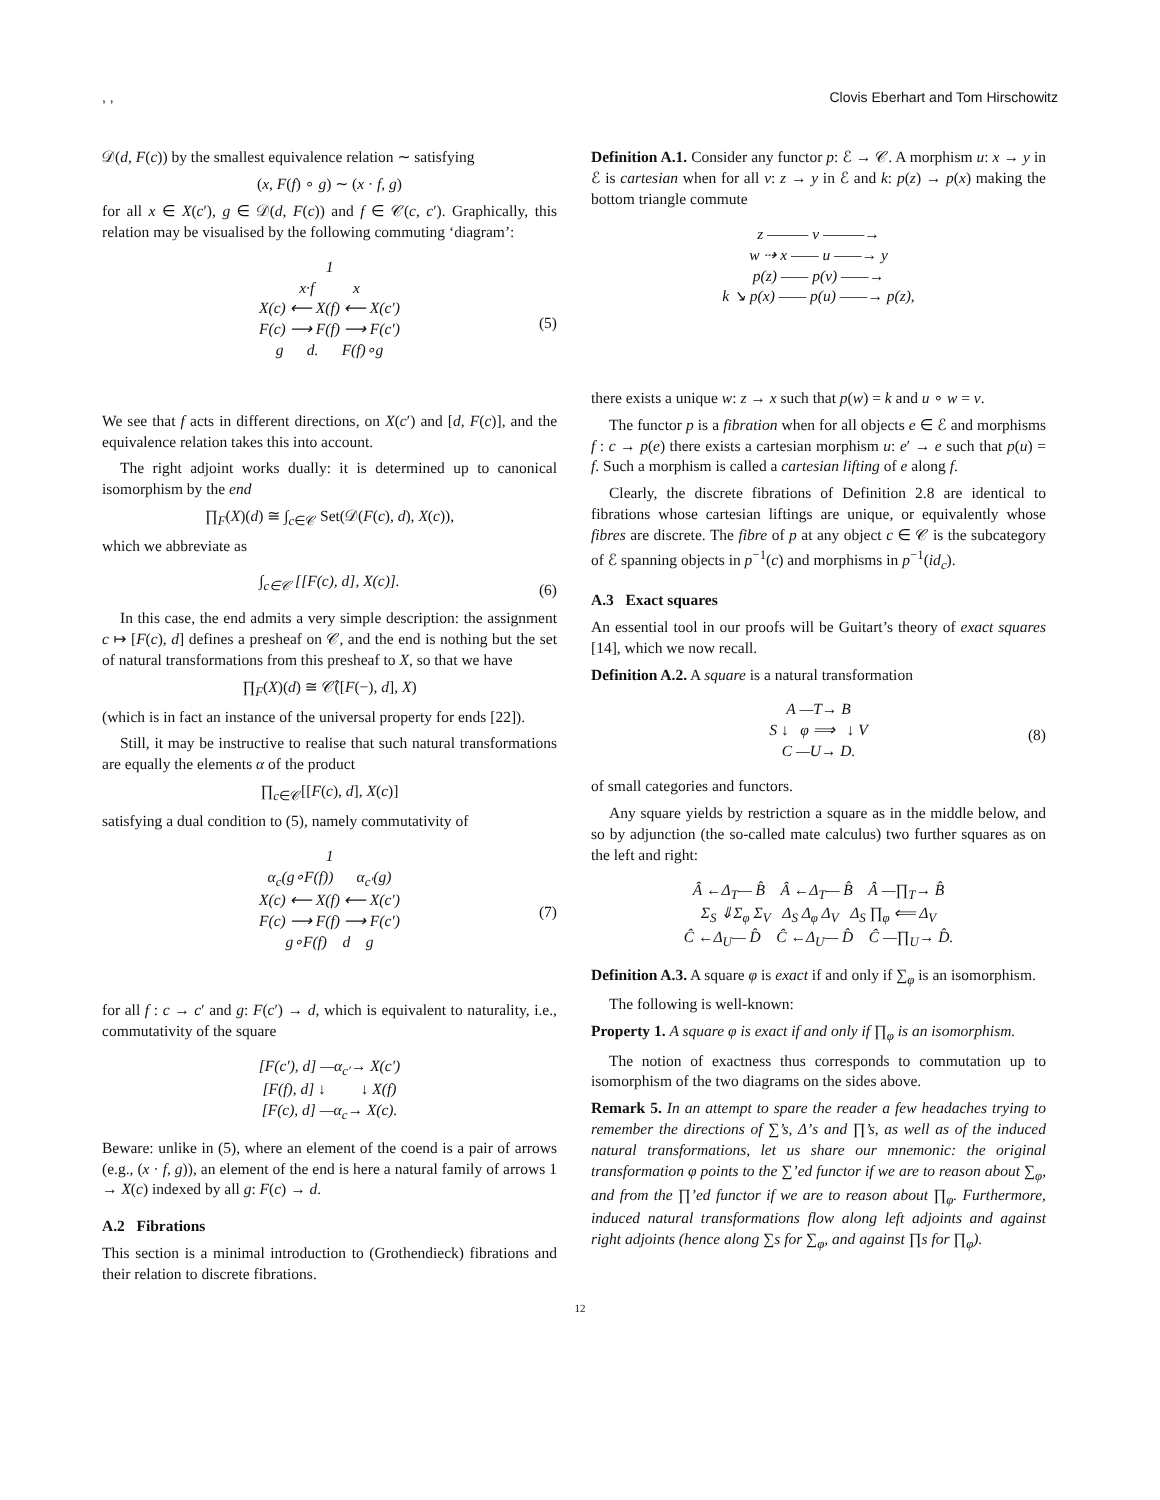, , Clovis Eberhart and Tom Hirschowitz
𝒟(d, F(c)) by the smallest equivalence relation ∼ satisfying
(x, F(f) ∘ g) ∼ (x · f, g)
for all x ∈ X(c′), g ∈ 𝒟(d, F(c)) and f ∈ 𝒞(c, c′). Graphically, this relation may be visualised by the following commuting ‘diagram’:
1
x·f x
X(c) ⟵ X(f) ⟵ X(c′)
F(c) ⟶ F(f) ⟶ F(c′)
g d. F(f)∘g (5)
We see that f acts in different directions, on X(c′) and [d, F(c)], and the equivalence relation takes this into account.
The right adjoint works dually: it is determined up to canonical isomorphism by the end
∏<sub>F</sub>(X)(d) ≅ ∫<sub>c∈𝒞</sub> Set(𝒟(F(c), d), X(c)),
which we abbreviate as
∫<sub>c∈𝒞</sub> [[F(c), d], X(c)]. (6)
In this case, the end admits a very simple description: the assignment c ↦ [F(c), d] defines a presheaf on 𝒞, and the end is nothing but the set of natural transformations from this presheaf to X, so that we have
∏<sub>F</sub>(X)(d) ≅ 𝒞̂([F(−), d], X)
(which is in fact an instance of the universal property for ends [22]).
Still, it may be instructive to realise that such natural transformations are equally the elements α of the product
∏<sub>c∈𝒞</sub>[[F(c), d], X(c)]
satisfying a dual condition to (5), namely commutativity of
1
α<sub>c</sub>(g∘F(f)) α<sub>c′</sub>(g)
X(c) ⟵ X(f) ⟵ X(c′)
F(c) ⟶ F(f) ⟶ F(c′)
g∘F(f) d g (7)
for all f : c → c′ and g: F(c′) → d, which is equivalent to naturality, i.e., commutativity of the square
[F(c′), d] —α<sub>c′</sub>→ X(c′)
[F(f), d] ↓ ↓ X(f)
[F(c), d] —α<sub>c</sub>→ X(c).
Beware: unlike in (5), where an element of the coend is a pair of arrows (e.g., (x · f, g)), an element of the end is here a natural family of arrows 1 → X(c) indexed by all g: F(c) → d.
A.2 Fibrations
This section is a minimal introduction to (Grothendieck) fibrations and their relation to discrete fibrations.
Definition A.1. Consider any functor p: ℰ → 𝒞. A morphism u: x → y in ℰ is cartesian when for all v: z → y in ℰ and k: p(z) → p(x) making the bottom triangle commute
z ——— v ———→
w ⇢ x —— u ——→ y
p(z) —— p(v) ——→
k ↘ p(x) —— p(u) ——→ p(z),
there exists a unique w: z → x such that p(w) = k and u ∘ w = v.
The functor p is a fibration when for all objects e ∈ ℰ and morphisms f : c → p(e) there exists a cartesian morphism u: e′ → e such that p(u) = f. Such a morphism is called a cartesian lifting of e along f.
Clearly, the discrete fibrations of Definition 2.8 are identical to fibrations whose cartesian liftings are unique, or equivalently whose fibres are discrete. The fibre of p at any object c ∈ 𝒞 is the subcategory of ℰ spanning objects in p<sup>−1</sup>(c) and morphisms in p<sup>−1</sup>(id<sub>c</sub>).
A.3 Exact squares
An essential tool in our proofs will be Guitart’s theory of exact squares [14], which we now recall.
Definition A.2. A square is a natural transformation
A —T→ B
S ↓ φ ⟹ ↓ V
C —U→ D. (8)
of small categories and functors.
Any square yields by restriction a square as in the middle below, and so by adjunction (the so-called mate calculus) two further squares as on the left and right:
Â ←Δ<sub>T</sub>— B̂ Â ←Δ<sub>T</sub>— B̂ Â —∏<sub>T</sub>→ B̂
Σ<sub>S</sub> ⇓Σ<sub>φ</sub> Σ<sub>V</sub> Δ<sub>S</sub> Δ<sub>φ</sub> Δ<sub>V</sub> Δ<sub>S</sub> ∏<sub>φ</sub> ⟸ Δ<sub>V</sub>
Ĉ ←Δ<sub>U</sub>— D̂ Ĉ ←Δ<sub>U</sub>— D̂ Ĉ —∏<sub>U</sub>→ D̂.
Definition A.3. A square φ is exact if and only if ∑<sub>φ</sub> is an isomorphism.
The following is well-known:
Property 1. A square φ is exact if and only if ∏<sub>φ</sub> is an isomorphism.
The notion of exactness thus corresponds to commutation up to isomorphism of the two diagrams on the sides above.
Remark 5. In an attempt to spare the reader a few headaches trying to remember the directions of ∑’s, Δ’s and ∏’s, as well as of the induced natural transformations, let us share our mnemonic: the original transformation φ points to the ∑’ed functor if we are to reason about ∑<sub>φ</sub>, and from the ∏’ed functor if we are to reason about ∏<sub>φ</sub>. Furthermore, induced natural transformations flow along left adjoints and against right adjoints (hence along ∑s for ∑<sub>φ</sub>, and against ∏s for ∏<sub>φ</sub>).
12